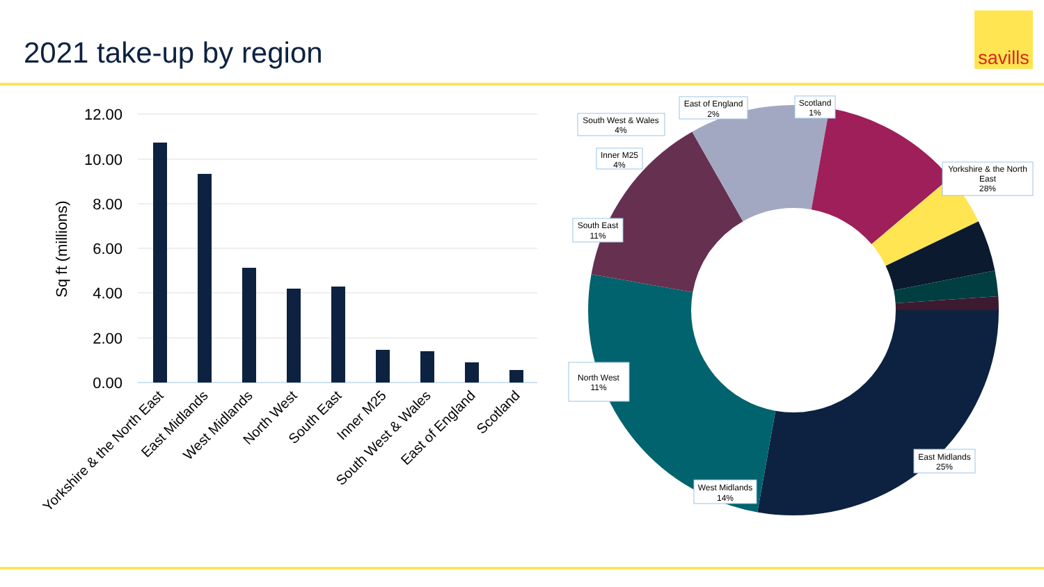2021 take-up by region
savills
12.00
10.00
8.00
6.00
4.00
2.00
0.00
Sq ft (millions)
Yorkshire & the North East
East Midlands
West Midlands
North West
South East
Inner M25
South West & Wales
East of England
Scotland
Yorkshire & the North
East
28%
East Midlands
25%
West Midlands
14%
North West
11%
South East
11%
Inner M25
4%
South West & Wales
4%
East of England
2%
Scotland
1%